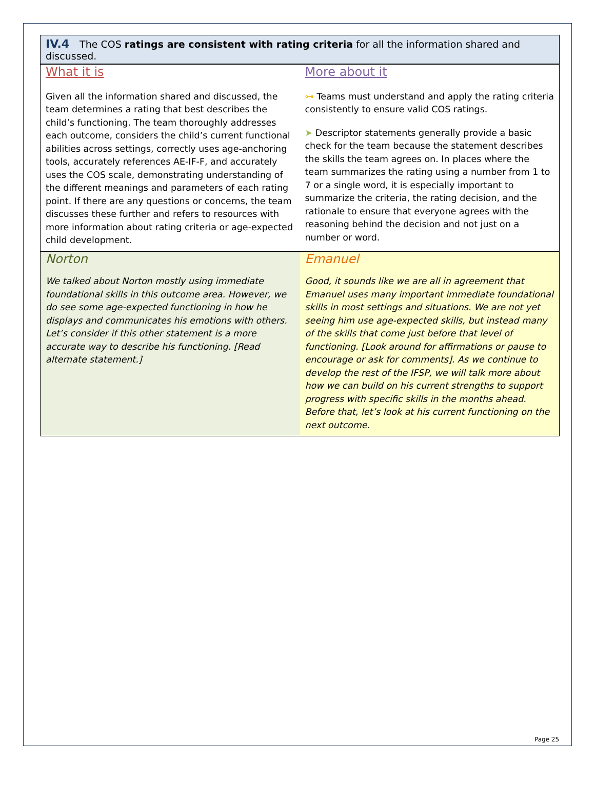IV.4 The COS ratings are consistent with rating criteria for all the information shared and discussed.
| What it is Given all the information shared and discussed, the team determines a rating that best describes the child’s functioning. The team thoroughly addresses each outcome, considers the child’s current functional abilities across settings, correctly uses age-anchoring tools, accurately references AE-IF-F, and accurately uses the COS scale, demonstrating understanding of the different meanings and parameters of each rating point. If there are any questions or concerns, the team discusses these further and refers to resources with more information about rating criteria or age-expected child development. | More about it ⊶ Teams must understand and apply the rating criteria consistently to ensure valid COS ratings. ➤ Descriptor statements generally provide a basic check for the team because the statement describes the skills the team agrees on. In places where the team summarizes the rating using a number from 1 to 7 or a single word, it is especially important to summarize the criteria, the rating decision, and the rationale to ensure that everyone agrees with the reasoning behind the decision and not just on a number or word. |
| Norton We talked about Norton mostly using immediate foundational skills in this outcome area. However, we do see some age-expected functioning in how he displays and communicates his emotions with others. Let’s consider if this other statement is a more accurate way to describe his functioning. [Read alternate statement.] | Emanuel Good, it sounds like we are all in agreement that Emanuel uses many important immediate foundational skills in most settings and situations. We are not yet seeing him use age-expected skills, but instead many of the skills that come just before that level of functioning. [Look around for affirmations or pause to encourage or ask for comments]. As we continue to develop the rest of the IFSP, we will talk more about how we can build on his current strengths to support progress with specific skills in the months ahead. Before that, let’s look at his current functioning on the next outcome. |
Page 25